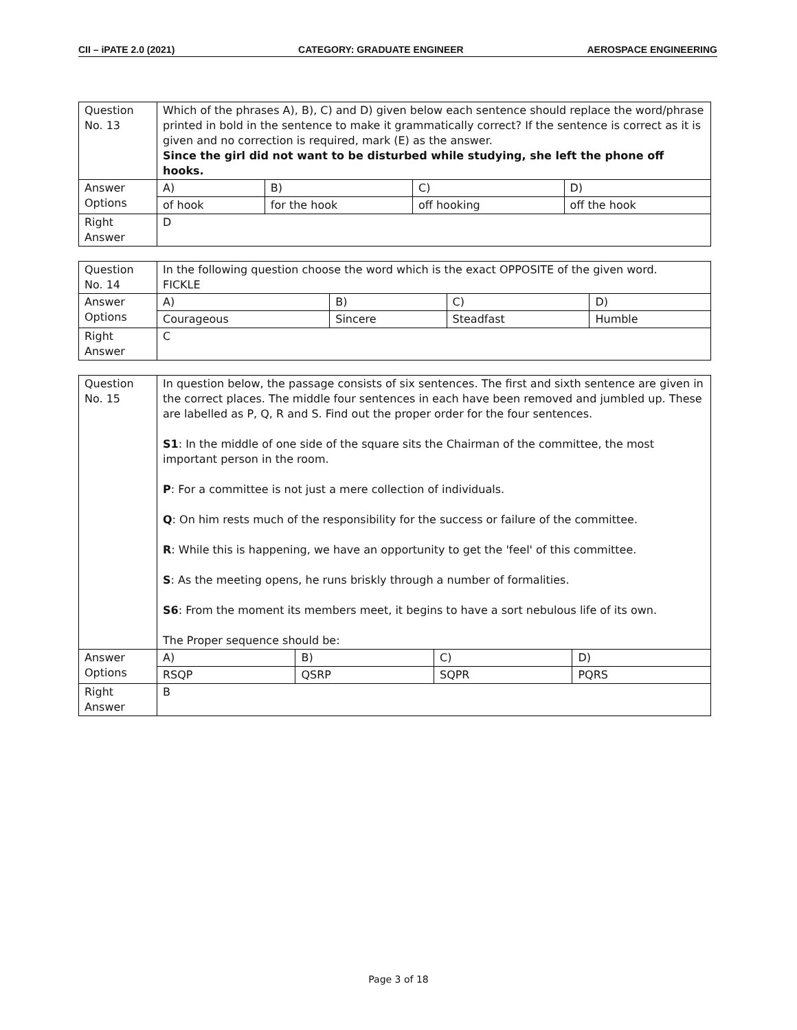CII – iPATE 2.0 (2021) CATEGORY: GRADUATE ENGINEER AEROSPACE ENGINEERING
| Question No. 13 | Which of the phrases A), B), C) and D) given below each sentence should replace the word/phrase printed in bold in the sentence to make it grammatically correct? If the sentence is correct as it is given and no correction is required, mark (E) as the answer. Since the girl did not want to be disturbed while studying, she left the phone off hooks. | | | |
| Answer Options | A) | B) | C) | D) |
| | of hook | for the hook | off hooking | off the hook |
| Right Answer | D | | | |
| Question No. 14 | In the following question choose the word which is the exact OPPOSITE of the given word. FICKLE | | | |
| Answer Options | A) | B) | C) | D) |
| | Courageous | Sincere | Steadfast | Humble |
| Right Answer | C | | | |
| Question No. 15 | In question below, the passage consists of six sentences. The first and sixth sentence are given in the correct places. The middle four sentences in each have been removed and jumbled up. These are labelled as P, Q, R and S. Find out the proper order for the four sentences. S1 : In the middle of one side of the square sits the Chairman of the committee, the most important person in the room. P : For a committee is not just a mere collection of individuals. Q : On him rests much of the responsibility for the success or failure of the committee. R : While this is happening, we have an opportunity to get the 'feel' of this committee. S : As the meeting opens, he runs briskly through a number of formalities. S6 : From the moment its members meet, it begins to have a sort nebulous life of its own. The Proper sequence should be: | | | |
| Answer Options | A) | B) | C) | D) |
| | RSQP | QSRP | SQPR | PQRS |
| Right Answer | B | | | |
Page 3 of 18